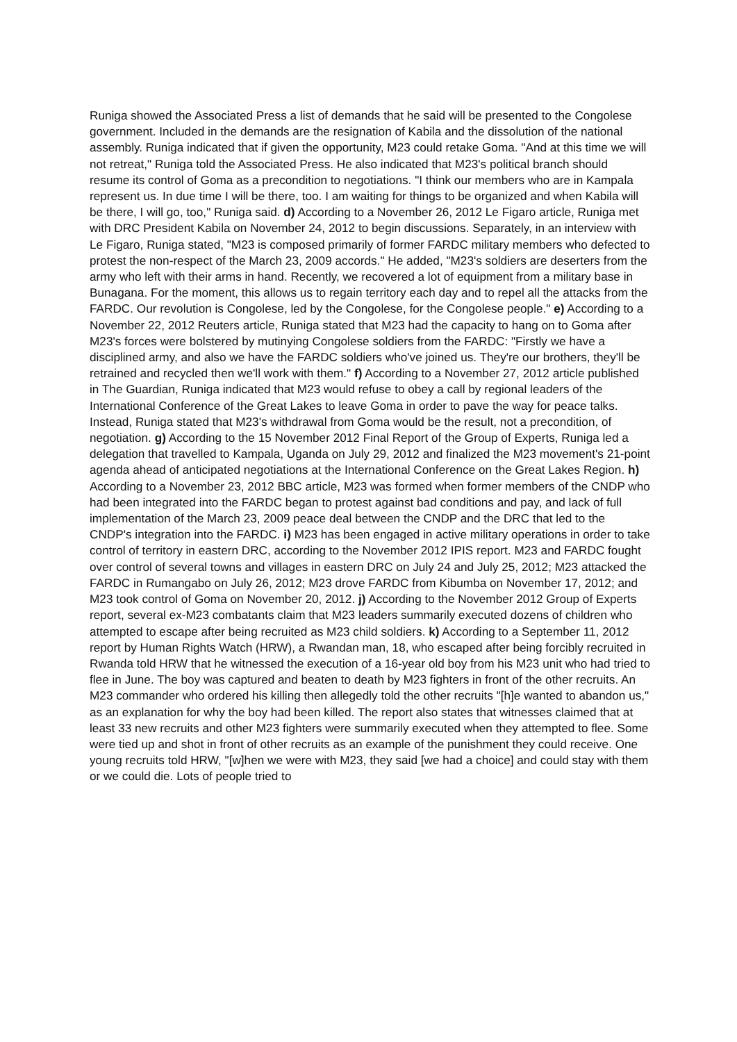Runiga showed the Associated Press a list of demands that he said will be presented to the Congolese government. Included in the demands are the resignation of Kabila and the dissolution of the national assembly. Runiga indicated that if given the opportunity, M23 could retake Goma. "And at this time we will not retreat," Runiga told the Associated Press. He also indicated that M23's political branch should resume its control of Goma as a precondition to negotiations. "I think our members who are in Kampala represent us. In due time I will be there, too. I am waiting for things to be organized and when Kabila will be there, I will go, too," Runiga said. d) According to a November 26, 2012 Le Figaro article, Runiga met with DRC President Kabila on November 24, 2012 to begin discussions. Separately, in an interview with Le Figaro, Runiga stated, "M23 is composed primarily of former FARDC military members who defected to protest the non-respect of the March 23, 2009 accords." He added, "M23's soldiers are deserters from the army who left with their arms in hand. Recently, we recovered a lot of equipment from a military base in Bunagana. For the moment, this allows us to regain territory each day and to repel all the attacks from the FARDC. Our revolution is Congolese, led by the Congolese, for the Congolese people." e) According to a November 22, 2012 Reuters article, Runiga stated that M23 had the capacity to hang on to Goma after M23's forces were bolstered by mutinying Congolese soldiers from the FARDC: "Firstly we have a disciplined army, and also we have the FARDC soldiers who've joined us. They're our brothers, they'll be retrained and recycled then we'll work with them." f) According to a November 27, 2012 article published in The Guardian, Runiga indicated that M23 would refuse to obey a call by regional leaders of the International Conference of the Great Lakes to leave Goma in order to pave the way for peace talks. Instead, Runiga stated that M23's withdrawal from Goma would be the result, not a precondition, of negotiation. g) According to the 15 November 2012 Final Report of the Group of Experts, Runiga led a delegation that travelled to Kampala, Uganda on July 29, 2012 and finalized the M23 movement's 21-point agenda ahead of anticipated negotiations at the International Conference on the Great Lakes Region. h) According to a November 23, 2012 BBC article, M23 was formed when former members of the CNDP who had been integrated into the FARDC began to protest against bad conditions and pay, and lack of full implementation of the March 23, 2009 peace deal between the CNDP and the DRC that led to the CNDP's integration into the FARDC. i) M23 has been engaged in active military operations in order to take control of territory in eastern DRC, according to the November 2012 IPIS report. M23 and FARDC fought over control of several towns and villages in eastern DRC on July 24 and July 25, 2012; M23 attacked the FARDC in Rumangabo on July 26, 2012; M23 drove FARDC from Kibumba on November 17, 2012; and M23 took control of Goma on November 20, 2012. j) According to the November 2012 Group of Experts report, several ex-M23 combatants claim that M23 leaders summarily executed dozens of children who attempted to escape after being recruited as M23 child soldiers. k) According to a September 11, 2012 report by Human Rights Watch (HRW), a Rwandan man, 18, who escaped after being forcibly recruited in Rwanda told HRW that he witnessed the execution of a 16-year old boy from his M23 unit who had tried to flee in June. The boy was captured and beaten to death by M23 fighters in front of the other recruits. An M23 commander who ordered his killing then allegedly told the other recruits "[h]e wanted to abandon us," as an explanation for why the boy had been killed. The report also states that witnesses claimed that at least 33 new recruits and other M23 fighters were summarily executed when they attempted to flee. Some were tied up and shot in front of other recruits as an example of the punishment they could receive. One young recruits told HRW, "[w]hen we were with M23, they said [we had a choice] and could stay with them or we could die. Lots of people tried to